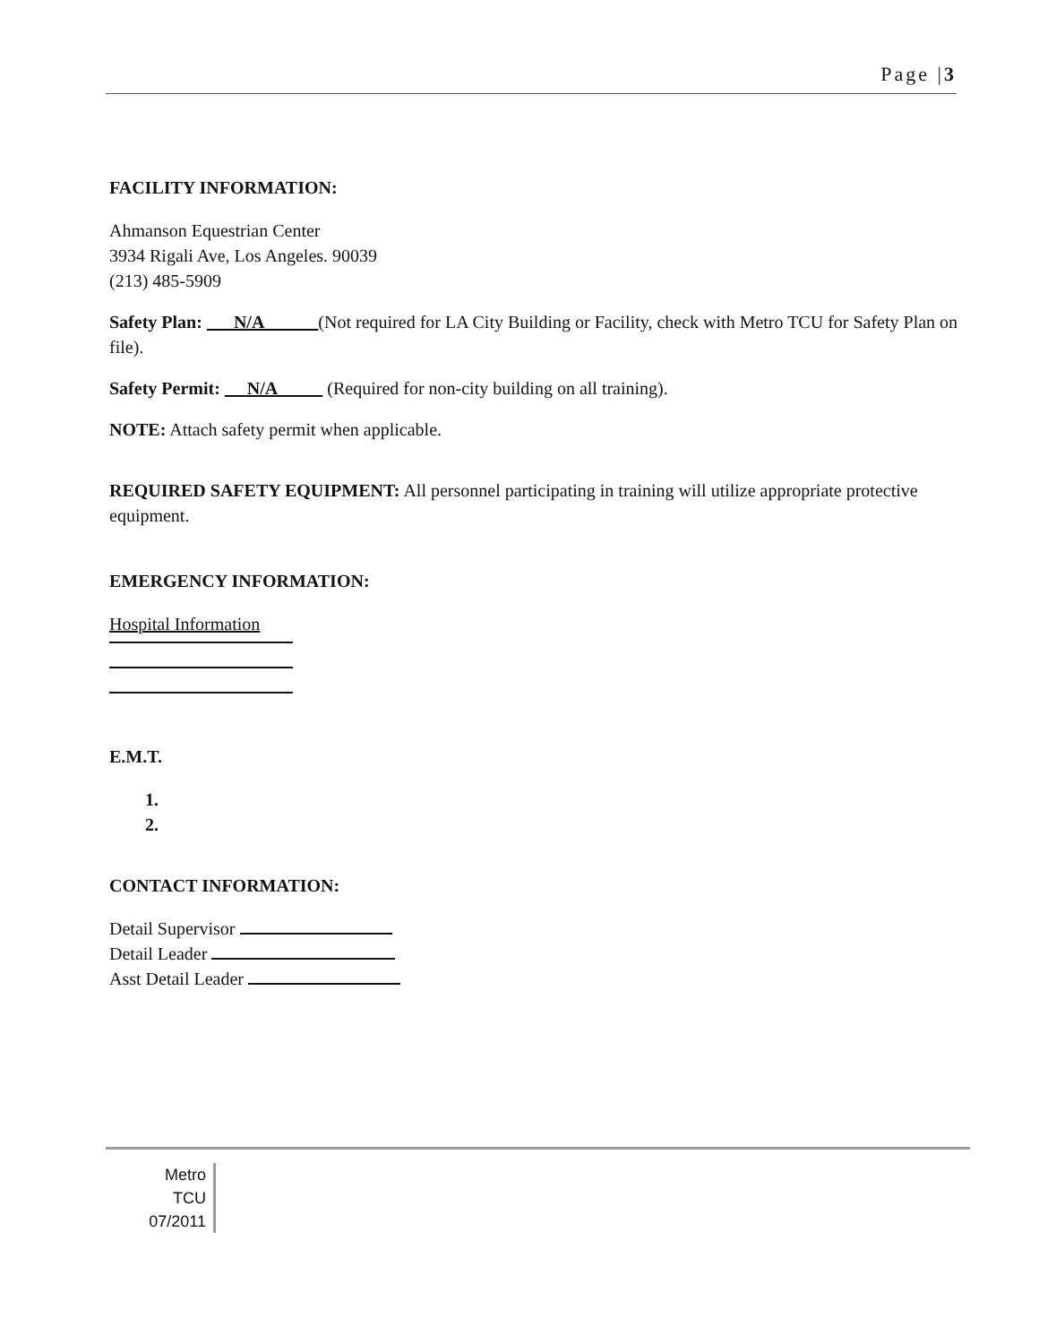Page |3
FACILITY INFORMATION:
Ahmanson Equestrian Center
3934 Rigali Ave, Los Angeles. 90039
(213) 485-5909
Safety Plan: N/A (Not required for LA City Building or Facility, check with Metro TCU for Safety Plan on file).
Safety Permit: N/A (Required for non-city building on all training).
NOTE: Attach safety permit when applicable.
REQUIRED SAFETY EQUIPMENT: All personnel participating in training will utilize appropriate protective equipment.
EMERGENCY INFORMATION:
Hospital Information
E.M.T.
1.
2.
CONTACT INFORMATION:
Detail Supervisor
Detail Leader
Asst Detail Leader
Metro
TCU
07/2011